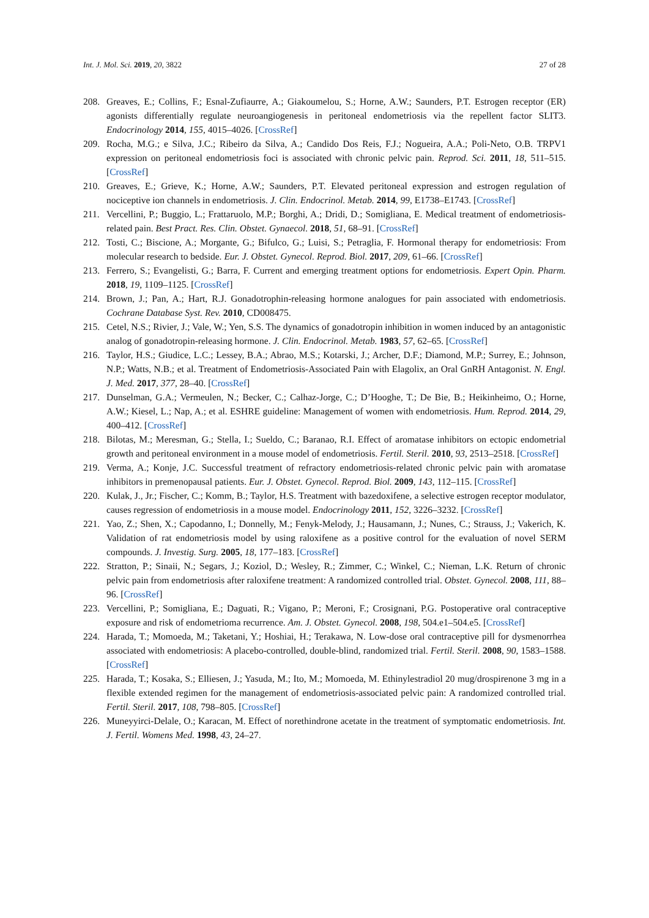Int. J. Mol. Sci. 2019, 20, 3822 27 of 28
208. Greaves, E.; Collins, F.; Esnal-Zufiaurre, A.; Giakoumelou, S.; Horne, A.W.; Saunders, P.T. Estrogen receptor (ER) agonists differentially regulate neuroangiogenesis in peritoneal endometriosis via the repellent factor SLIT3. Endocrinology 2014, 155, 4015–4026. [CrossRef]
209. Rocha, M.G.; e Silva, J.C.; Ribeiro da Silva, A.; Candido Dos Reis, F.J.; Nogueira, A.A.; Poli-Neto, O.B. TRPV1 expression on peritoneal endometriosis foci is associated with chronic pelvic pain. Reprod. Sci. 2011, 18, 511–515. [CrossRef]
210. Greaves, E.; Grieve, K.; Horne, A.W.; Saunders, P.T. Elevated peritoneal expression and estrogen regulation of nociceptive ion channels in endometriosis. J. Clin. Endocrinol. Metab. 2014, 99, E1738–E1743. [CrossRef]
211. Vercellini, P.; Buggio, L.; Frattaruolo, M.P.; Borghi, A.; Dridi, D.; Somigliana, E. Medical treatment of endometriosis-related pain. Best Pract. Res. Clin. Obstet. Gynaecol. 2018, 51, 68–91. [CrossRef]
212. Tosti, C.; Biscione, A.; Morgante, G.; Bifulco, G.; Luisi, S.; Petraglia, F. Hormonal therapy for endometriosis: From molecular research to bedside. Eur. J. Obstet. Gynecol. Reprod. Biol. 2017, 209, 61–66. [CrossRef]
213. Ferrero, S.; Evangelisti, G.; Barra, F. Current and emerging treatment options for endometriosis. Expert Opin. Pharm. 2018, 19, 1109–1125. [CrossRef]
214. Brown, J.; Pan, A.; Hart, R.J. Gonadotrophin-releasing hormone analogues for pain associated with endometriosis. Cochrane Database Syst. Rev. 2010, CD008475.
215. Cetel, N.S.; Rivier, J.; Vale, W.; Yen, S.S. The dynamics of gonadotropin inhibition in women induced by an antagonistic analog of gonadotropin-releasing hormone. J. Clin. Endocrinol. Metab. 1983, 57, 62–65. [CrossRef]
216. Taylor, H.S.; Giudice, L.C.; Lessey, B.A.; Abrao, M.S.; Kotarski, J.; Archer, D.F.; Diamond, M.P.; Surrey, E.; Johnson, N.P.; Watts, N.B.; et al. Treatment of Endometriosis-Associated Pain with Elagolix, an Oral GnRH Antagonist. N. Engl. J. Med. 2017, 377, 28–40. [CrossRef]
217. Dunselman, G.A.; Vermeulen, N.; Becker, C.; Calhaz-Jorge, C.; D’Hooghe, T.; De Bie, B.; Heikinheimo, O.; Horne, A.W.; Kiesel, L.; Nap, A.; et al. ESHRE guideline: Management of women with endometriosis. Hum. Reprod. 2014, 29, 400–412. [CrossRef]
218. Bilotas, M.; Meresman, G.; Stella, I.; Sueldo, C.; Baranao, R.I. Effect of aromatase inhibitors on ectopic endometrial growth and peritoneal environment in a mouse model of endometriosis. Fertil. Steril. 2010, 93, 2513–2518. [CrossRef]
219. Verma, A.; Konje, J.C. Successful treatment of refractory endometriosis-related chronic pelvic pain with aromatase inhibitors in premenopausal patients. Eur. J. Obstet. Gynecol. Reprod. Biol. 2009, 143, 112–115. [CrossRef]
220. Kulak, J., Jr.; Fischer, C.; Komm, B.; Taylor, H.S. Treatment with bazedoxifene, a selective estrogen receptor modulator, causes regression of endometriosis in a mouse model. Endocrinology 2011, 152, 3226–3232. [CrossRef]
221. Yao, Z.; Shen, X.; Capodanno, I.; Donnelly, M.; Fenyk-Melody, J.; Hausamann, J.; Nunes, C.; Strauss, J.; Vakerich, K. Validation of rat endometriosis model by using raloxifene as a positive control for the evaluation of novel SERM compounds. J. Investig. Surg. 2005, 18, 177–183. [CrossRef]
222. Stratton, P.; Sinaii, N.; Segars, J.; Koziol, D.; Wesley, R.; Zimmer, C.; Winkel, C.; Nieman, L.K. Return of chronic pelvic pain from endometriosis after raloxifene treatment: A randomized controlled trial. Obstet. Gynecol. 2008, 111, 88–96. [CrossRef]
223. Vercellini, P.; Somigliana, E.; Daguati, R.; Vigano, P.; Meroni, F.; Crosignani, P.G. Postoperative oral contraceptive exposure and risk of endometrioma recurrence. Am. J. Obstet. Gynecol. 2008, 198, 504.e1–504.e5. [CrossRef]
224. Harada, T.; Momoeda, M.; Taketani, Y.; Hoshiai, H.; Terakawa, N. Low-dose oral contraceptive pill for dysmenorrhea associated with endometriosis: A placebo-controlled, double-blind, randomized trial. Fertil. Steril. 2008, 90, 1583–1588. [CrossRef]
225. Harada, T.; Kosaka, S.; Elliesen, J.; Yasuda, M.; Ito, M.; Momoeda, M. Ethinylestradiol 20 mug/drospirenone 3 mg in a flexible extended regimen for the management of endometriosis-associated pelvic pain: A randomized controlled trial. Fertil. Steril. 2017, 108, 798–805. [CrossRef]
226. Muneyyirci-Delale, O.; Karacan, M. Effect of norethindrone acetate in the treatment of symptomatic endometriosis. Int. J. Fertil. Womens Med. 1998, 43, 24–27.